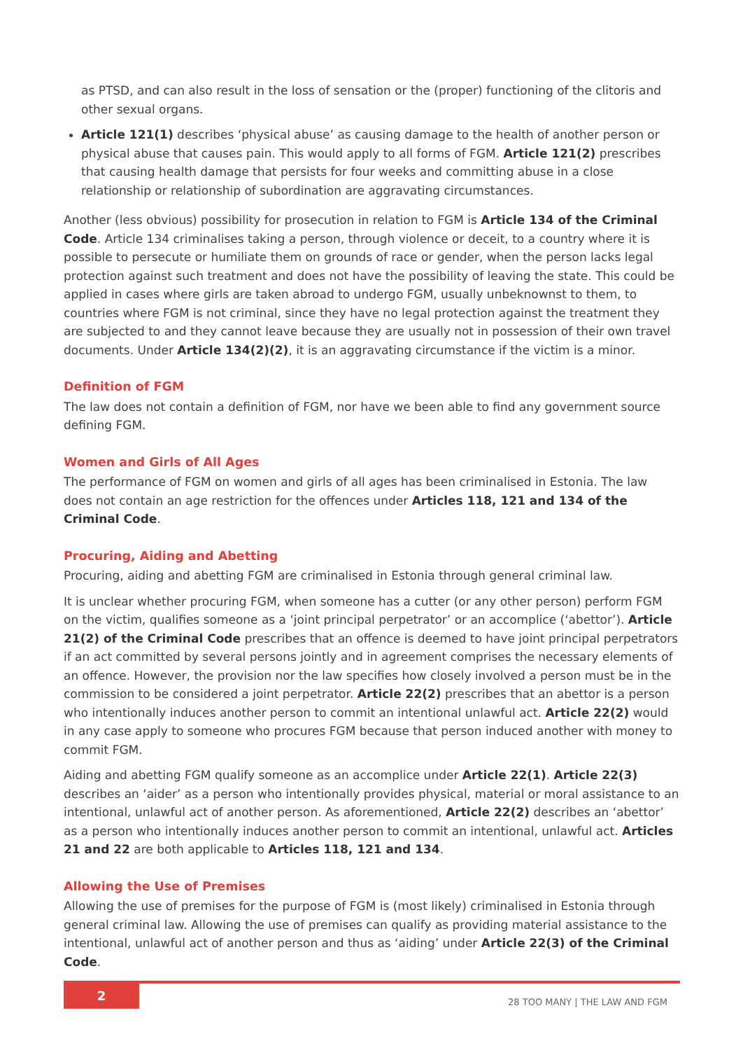as PTSD, and can also result in the loss of sensation or the (proper) functioning of the clitoris and other sexual organs.
Article 121(1) describes ‘physical abuse’ as causing damage to the health of another person or physical abuse that causes pain. This would apply to all forms of FGM. Article 121(2) prescribes that causing health damage that persists for four weeks and committing abuse in a close relationship or relationship of subordination are aggravating circumstances.
Another (less obvious) possibility for prosecution in relation to FGM is Article 134 of the Criminal Code. Article 134 criminalises taking a person, through violence or deceit, to a country where it is possible to persecute or humiliate them on grounds of race or gender, when the person lacks legal protection against such treatment and does not have the possibility of leaving the state. This could be applied in cases where girls are taken abroad to undergo FGM, usually unbeknownst to them, to countries where FGM is not criminal, since they have no legal protection against the treatment they are subjected to and they cannot leave because they are usually not in possession of their own travel documents. Under Article 134(2)(2), it is an aggravating circumstance if the victim is a minor.
Definition of FGM
The law does not contain a definition of FGM, nor have we been able to find any government source defining FGM.
Women and Girls of All Ages
The performance of FGM on women and girls of all ages has been criminalised in Estonia. The law does not contain an age restriction for the offences under Articles 118, 121 and 134 of the Criminal Code.
Procuring, Aiding and Abetting
Procuring, aiding and abetting FGM are criminalised in Estonia through general criminal law.
It is unclear whether procuring FGM, when someone has a cutter (or any other person) perform FGM on the victim, qualifies someone as a ‘joint principal perpetrator’ or an accomplice (‘abettor’). Article 21(2) of the Criminal Code prescribes that an offence is deemed to have joint principal perpetrators if an act committed by several persons jointly and in agreement comprises the necessary elements of an offence. However, the provision nor the law specifies how closely involved a person must be in the commission to be considered a joint perpetrator. Article 22(2) prescribes that an abettor is a person who intentionally induces another person to commit an intentional unlawful act. Article 22(2) would in any case apply to someone who procures FGM because that person induced another with money to commit FGM.
Aiding and abetting FGM qualify someone as an accomplice under Article 22(1). Article 22(3) describes an ‘aider’ as a person who intentionally provides physical, material or moral assistance to an intentional, unlawful act of another person. As aforementioned, Article 22(2) describes an ‘abettor’ as a person who intentionally induces another person to commit an intentional, unlawful act. Articles 21 and 22 are both applicable to Articles 118, 121 and 134.
Allowing the Use of Premises
Allowing the use of premises for the purpose of FGM is (most likely) criminalised in Estonia through general criminal law. Allowing the use of premises can qualify as providing material assistance to the intentional, unlawful act of another person and thus as ‘aiding’ under Article 22(3) of the Criminal Code.
2
28 TOO MANY | THE LAW AND FGM